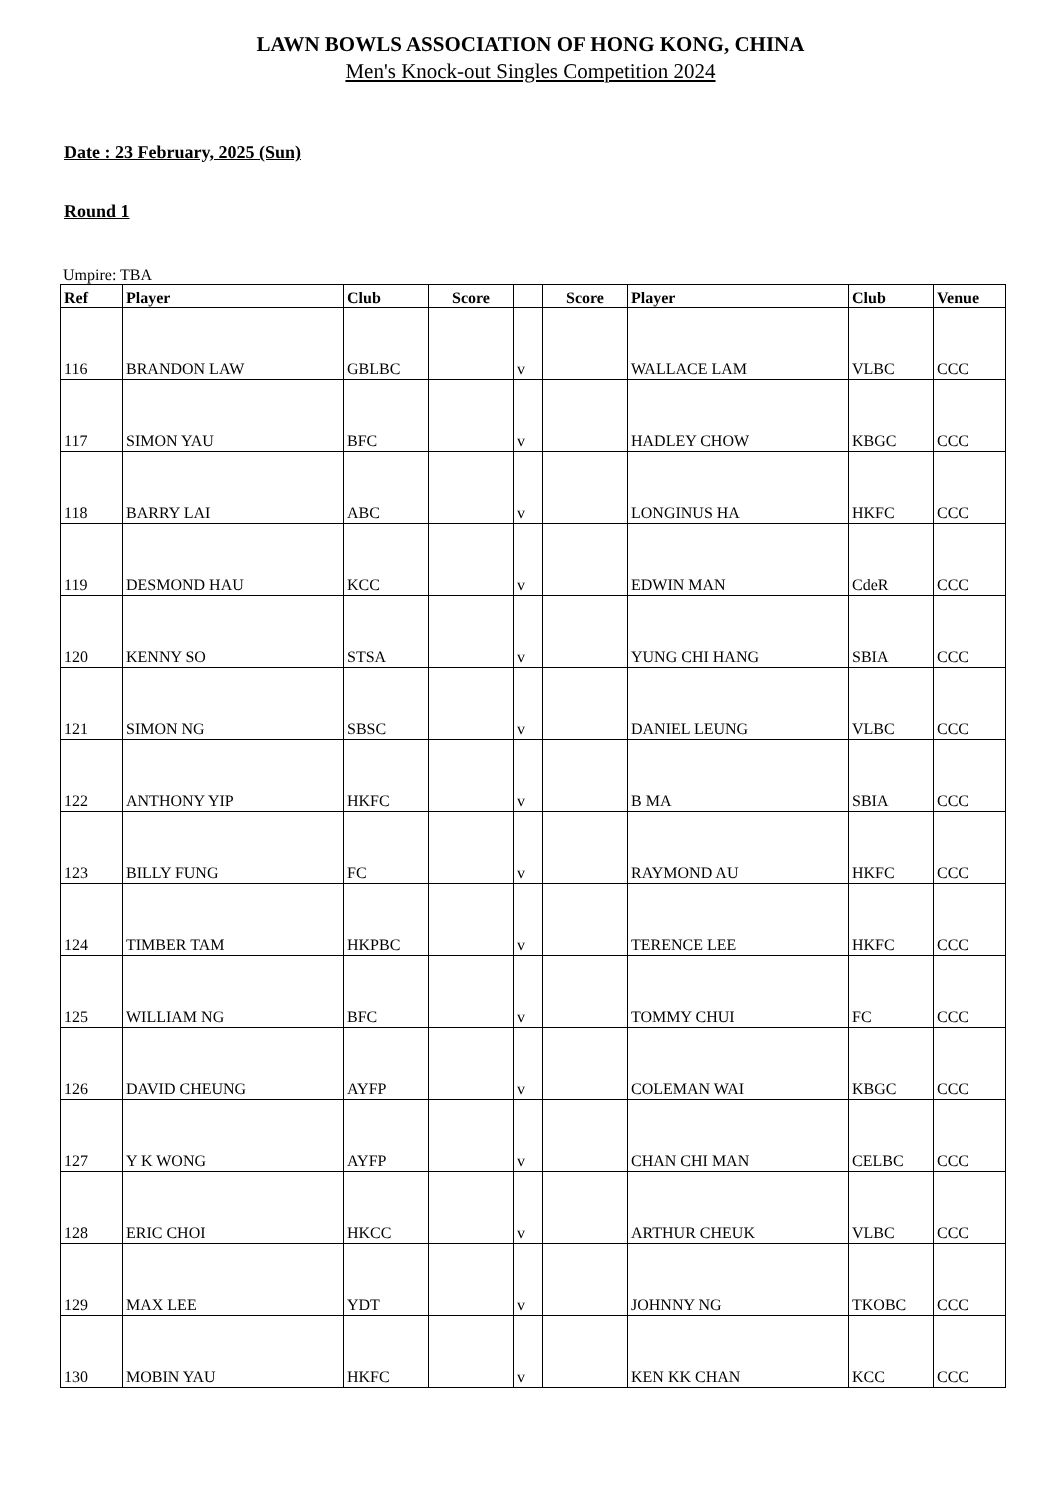LAWN BOWLS ASSOCIATION OF HONG KONG, CHINA
Men's Knock-out Singles Competition 2024
Date : 23 February, 2025 (Sun)
Round 1
Umpire: TBA
| Ref | Player | Club | Score | | Score | Player | Club | Venue |
| --- | --- | --- | --- | --- | --- | --- | --- | --- |
| 116 | BRANDON LAW | GBLBC | | v | | WALLACE LAM | VLBC | CCC |
| 117 | SIMON YAU | BFC | | v | | HADLEY CHOW | KBGC | CCC |
| 118 | BARRY LAI | ABC | | v | | LONGINUS HA | HKFC | CCC |
| 119 | DESMOND HAU | KCC | | v | | EDWIN MAN | CdeR | CCC |
| 120 | KENNY SO | STSA | | v | | YUNG CHI HANG | SBIA | CCC |
| 121 | SIMON NG | SBSC | | v | | DANIEL LEUNG | VLBC | CCC |
| 122 | ANTHONY YIP | HKFC | | v | | B MA | SBIA | CCC |
| 123 | BILLY FUNG | FC | | v | | RAYMOND AU | HKFC | CCC |
| 124 | TIMBER TAM | HKPBC | | v | | TERENCE LEE | HKFC | CCC |
| 125 | WILLIAM NG | BFC | | v | | TOMMY CHUI | FC | CCC |
| 126 | DAVID CHEUNG | AYFP | | v | | COLEMAN WAI | KBGC | CCC |
| 127 | Y K WONG | AYFP | | v | | CHAN CHI MAN | CELBC | CCC |
| 128 | ERIC CHOI | HKCC | | v | | ARTHUR CHEUK | VLBC | CCC |
| 129 | MAX LEE | YDT | | v | | JOHNNY NG | TKOBC | CCC |
| 130 | MOBIN YAU | HKFC | | v | | KEN KK CHAN | KCC | CCC |